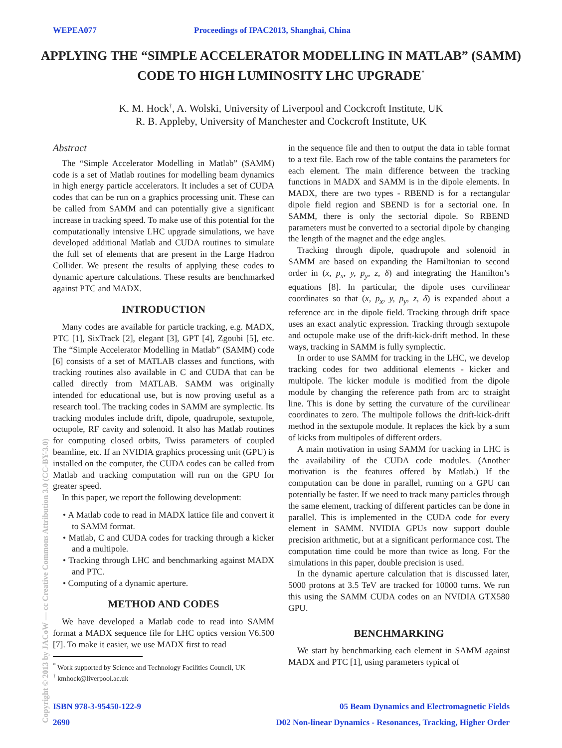WEPEA077 Proceedings of IPAC2013, Shanghai, China
APPLYING THE “SIMPLE ACCELERATOR MODELLING IN MATLAB” (SAMM) CODE TO HIGH LUMINOSITY LHC UPGRADE<sup>*</sup>
K. M. Hock<sup>†</sup>, A. Wolski, University of Liverpool and Cockcroft Institute, UK
R. B. Appleby, University of Manchester and Cockcroft Institute, UK
Abstract
The “Simple Accelerator Modelling in Matlab” (SAMM) code is a set of Matlab routines for modelling beam dynamics in high energy particle accelerators. It includes a set of CUDA codes that can be run on a graphics processing unit. These can be called from SAMM and can potentially give a significant increase in tracking speed. To make use of this potential for the computationally intensive LHC upgrade simulations, we have developed additional Matlab and CUDA routines to simulate the full set of elements that are present in the Large Hadron Collider. We present the results of applying these codes to dynamic aperture calculations. These results are benchmarked against PTC and MADX.
INTRODUCTION
Many codes are available for particle tracking, e.g. MADX, PTC [1], SixTrack [2], elegant [3], GPT [4], Zgoubi [5], etc. The “Simple Accelerator Modelling in Matlab” (SAMM) code [6] consists of a set of MATLAB classes and functions, with tracking routines also available in C and CUDA that can be called directly from MATLAB. SAMM was originally intended for educational use, but is now proving useful as a research tool. The tracking codes in SAMM are symplectic. Its tracking modules include drift, dipole, quadrupole, sextupole, octupole, RF cavity and solenoid. It also has Matlab routines for computing closed orbits, Twiss parameters of coupled beamline, etc. If an NVIDIA graphics processing unit (GPU) is installed on the computer, the CUDA codes can be called from Matlab and tracking computation will run on the GPU for greater speed.
In this paper, we report the following development:
• A Matlab code to read in MADX lattice file and convert it to SAMM format.
• Matlab, C and CUDA codes for tracking through a kicker and a multipole.
• Tracking through LHC and benchmarking against MADX and PTC.
• Computing of a dynamic aperture.
METHOD AND CODES
We have developed a Matlab code to read into SAMM format a MADX sequence file for LHC optics version V6.500 [7]. To make it easier, we use MADX first to read
<sup>*</sup> Work supported by Science and Technology Facilities Council, UK
<sup>†</sup> kmhock@liverpool.ac.uk
in the sequence file and then to output the data in table format to a text file. Each row of the table contains the parameters for each element. The main difference between the tracking functions in MADX and SAMM is in the dipole elements. In MADX, there are two types - RBEND is for a rectangular dipole field region and SBEND is for a sectorial one. In SAMM, there is only the sectorial dipole. So RBEND parameters must be converted to a sectorial dipole by changing the length of the magnet and the edge angles.
Tracking through dipole, quadrupole and solenoid in SAMM are based on expanding the Hamiltonian to second order in (x, p<sub>x</sub>, y, p<sub>y</sub>, z, δ) and integrating the Hamilton’s equations [8]. In particular, the dipole uses curvilinear coordinates so that (x, p<sub>x</sub>, y, p<sub>y</sub>, z, δ) is expanded about a reference arc in the dipole field. Tracking through drift space uses an exact analytic expression. Tracking through sextupole and octupole make use of the drift-kick-drift method. In these ways, tracking in SAMM is fully symplectic.
In order to use SAMM for tracking in the LHC, we develop tracking codes for two additional elements - kicker and multipole. The kicker module is modified from the dipole module by changing the reference path from arc to straight line. This is done by setting the curvature of the curvilinear coordinates to zero. The multipole follows the drift-kick-drift method in the sextupole module. It replaces the kick by a sum of kicks from multipoles of different orders.
A main motivation in using SAMM for tracking in LHC is the availability of the CUDA code modules. (Another motivation is the features offered by Matlab.) If the computation can be done in parallel, running on a GPU can potentially be faster. If we need to track many particles through the same element, tracking of different particles can be done in parallel. This is implemented in the CUDA code for every element in SAMM. NVIDIA GPUs now support double precision arithmetic, but at a significant performance cost. The computation time could be more than twice as long. For the simulations in this paper, double precision is used.
In the dynamic aperture calculation that is discussed later, 5000 protons at 3.5 TeV are tracked for 10000 turns. We run this using the SAMM CUDA codes on an NVIDIA GTX580 GPU.
BENCHMARKING
We start by benchmarking each element in SAMM against MADX and PTC [1], using parameters typical of
Copyright © 2013 by JACoW — cc Creative Commons Attribution 3.0 (CC-BY-3.0)
ISBN 978-3-95450-122-9 05 Beam Dynamics and Electromagnetic Fields
2690 D02 Non-linear Dynamics - Resonances, Tracking, Higher Order